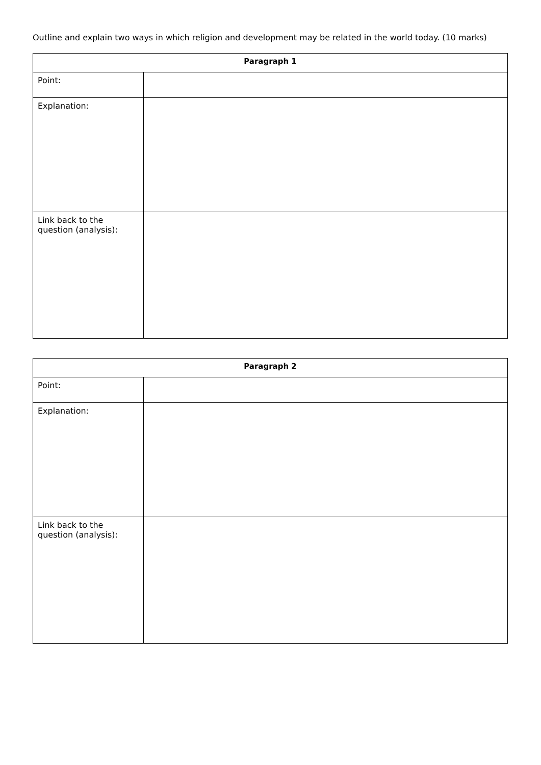Outline and explain two ways in which religion and development may be related in the world today. (10 marks)
| Paragraph 1 | |
| --- | --- |
| Point: | |
| Explanation: | |
| Link back to the question (analysis): | |
| Paragraph 2 | |
| --- | --- |
| Point: | |
| Explanation: | |
| Link back to the question (analysis): | |